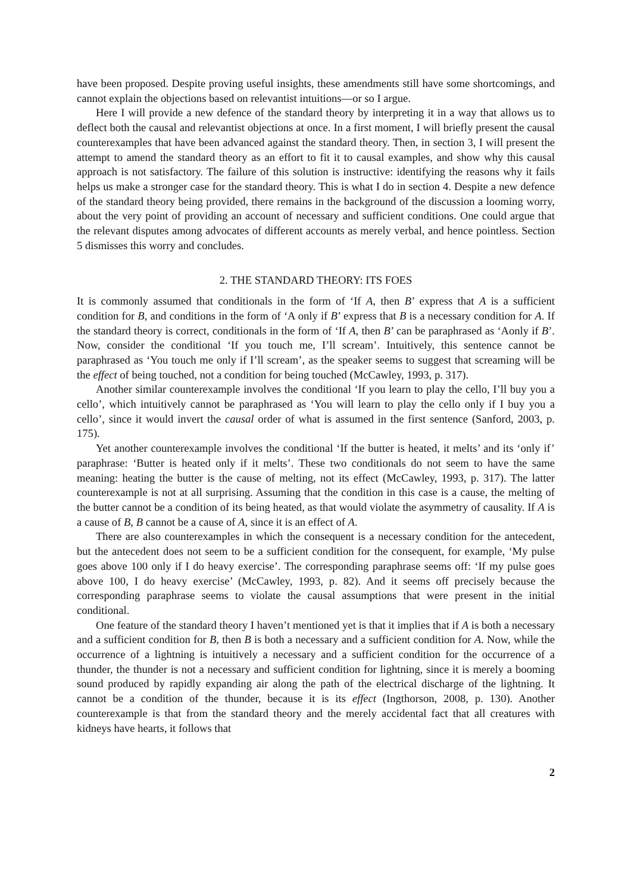have been proposed. Despite proving useful insights, these amendments still have some shortcomings, and cannot explain the objections based on relevantist intuitions—or so I argue.
Here I will provide a new defence of the standard theory by interpreting it in a way that allows us to deflect both the causal and relevantist objections at once. In a first moment, I will briefly present the causal counterexamples that have been advanced against the standard theory. Then, in section 3, I will present the attempt to amend the standard theory as an effort to fit it to causal examples, and show why this causal approach is not satisfactory. The failure of this solution is instructive: identifying the reasons why it fails helps us make a stronger case for the standard theory. This is what I do in section 4. Despite a new defence of the standard theory being provided, there remains in the background of the discussion a looming worry, about the very point of providing an account of necessary and sufficient conditions. One could argue that the relevant disputes among advocates of different accounts as merely verbal, and hence pointless. Section 5 dismisses this worry and concludes.
2. THE STANDARD THEORY: ITS FOES
It is commonly assumed that conditionals in the form of ‘If A, then B’ express that A is a sufficient condition for B, and conditions in the form of ‘A only if B’ express that B is a necessary condition for A. If the standard theory is correct, conditionals in the form of ‘If A, then B’ can be paraphrased as ‘Aonly if B’. Now, consider the conditional ‘If you touch me, I’ll scream’. Intuitively, this sentence cannot be paraphrased as ‘You touch me only if I’ll scream’, as the speaker seems to suggest that screaming will be the effect of being touched, not a condition for being touched (McCawley, 1993, p. 317).
Another similar counterexample involves the conditional ‘If you learn to play the cello, I’ll buy you a cello’, which intuitively cannot be paraphrased as ‘You will learn to play the cello only if I buy you a cello’, since it would invert the causal order of what is assumed in the first sentence (Sanford, 2003, p. 175).
Yet another counterexample involves the conditional ‘If the butter is heated, it melts’ and its ‘only if’ paraphrase: ‘Butter is heated only if it melts’. These two conditionals do not seem to have the same meaning: heating the butter is the cause of melting, not its effect (McCawley, 1993, p. 317). The latter counterexample is not at all surprising. Assuming that the condition in this case is a cause, the melting of the butter cannot be a condition of its being heated, as that would violate the asymmetry of causality. If A is a cause of B, B cannot be a cause of A, since it is an effect of A.
There are also counterexamples in which the consequent is a necessary condition for the antecedent, but the antecedent does not seem to be a sufficient condition for the consequent, for example, ‘My pulse goes above 100 only if I do heavy exercise’. The corresponding paraphrase seems off: ‘If my pulse goes above 100, I do heavy exercise’ (McCawley, 1993, p. 82). And it seems off precisely because the corresponding paraphrase seems to violate the causal assumptions that were present in the initial conditional.
One feature of the standard theory I haven’t mentioned yet is that it implies that if A is both a necessary and a sufficient condition for B, then B is both a necessary and a sufficient condition for A. Now, while the occurrence of a lightning is intuitively a necessary and a sufficient condition for the occurrence of a thunder, the thunder is not a necessary and sufficient condition for lightning, since it is merely a booming sound produced by rapidly expanding air along the path of the electrical discharge of the lightning. It cannot be a condition of the thunder, because it is its effect (Ingthorson, 2008, p. 130). Another counterexample is that from the standard theory and the merely accidental fact that all creatures with kidneys have hearts, it follows that
2